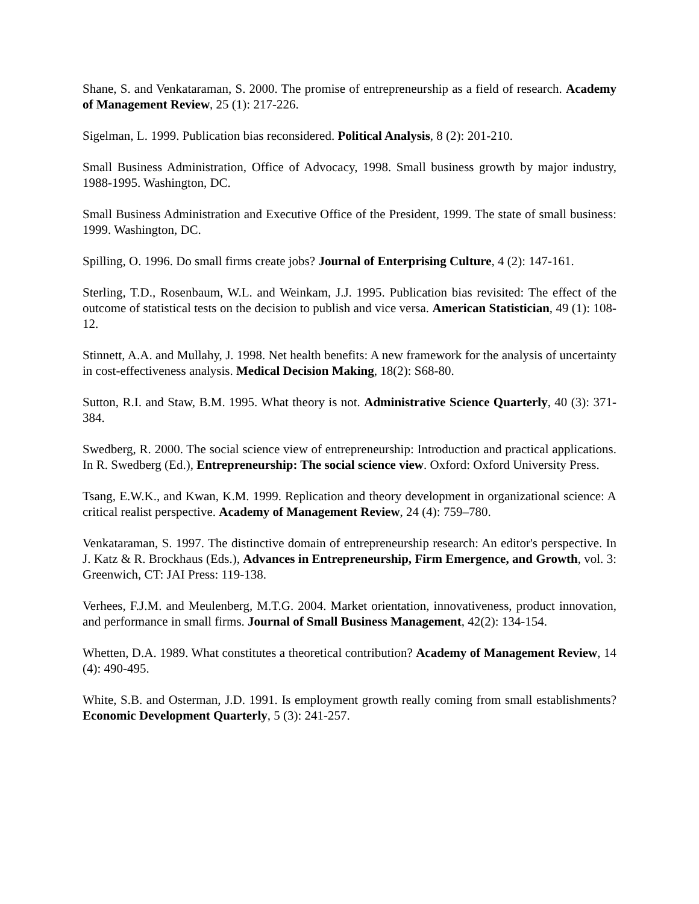Shane, S. and Venkataraman, S. 2000. The promise of entrepreneurship as a field of research. Academy of Management Review, 25 (1): 217-226.
Sigelman, L. 1999. Publication bias reconsidered. Political Analysis, 8 (2): 201-210.
Small Business Administration, Office of Advocacy, 1998. Small business growth by major industry, 1988-1995. Washington, DC.
Small Business Administration and Executive Office of the President, 1999. The state of small business: 1999. Washington, DC.
Spilling, O. 1996. Do small firms create jobs? Journal of Enterprising Culture, 4 (2): 147-161.
Sterling, T.D., Rosenbaum, W.L. and Weinkam, J.J. 1995. Publication bias revisited: The effect of the outcome of statistical tests on the decision to publish and vice versa. American Statistician, 49 (1): 108-12.
Stinnett, A.A. and Mullahy, J. 1998. Net health benefits: A new framework for the analysis of uncertainty in cost-effectiveness analysis. Medical Decision Making, 18(2): S68-80.
Sutton, R.I. and Staw, B.M. 1995. What theory is not. Administrative Science Quarterly, 40 (3): 371-384.
Swedberg, R. 2000. The social science view of entrepreneurship: Introduction and practical applications. In R. Swedberg (Ed.), Entrepreneurship: The social science view. Oxford: Oxford University Press.
Tsang, E.W.K., and Kwan, K.M. 1999. Replication and theory development in organizational science: A critical realist perspective. Academy of Management Review, 24 (4): 759–780.
Venkataraman, S. 1997. The distinctive domain of entrepreneurship research: An editor's perspective. In J. Katz & R. Brockhaus (Eds.), Advances in Entrepreneurship, Firm Emergence, and Growth, vol. 3: Greenwich, CT: JAI Press: 119-138.
Verhees, F.J.M. and Meulenberg, M.T.G. 2004. Market orientation, innovativeness, product innovation, and performance in small firms. Journal of Small Business Management, 42(2): 134-154.
Whetten, D.A. 1989. What constitutes a theoretical contribution? Academy of Management Review, 14 (4): 490-495.
White, S.B. and Osterman, J.D. 1991. Is employment growth really coming from small establishments? Economic Development Quarterly, 5 (3): 241-257.